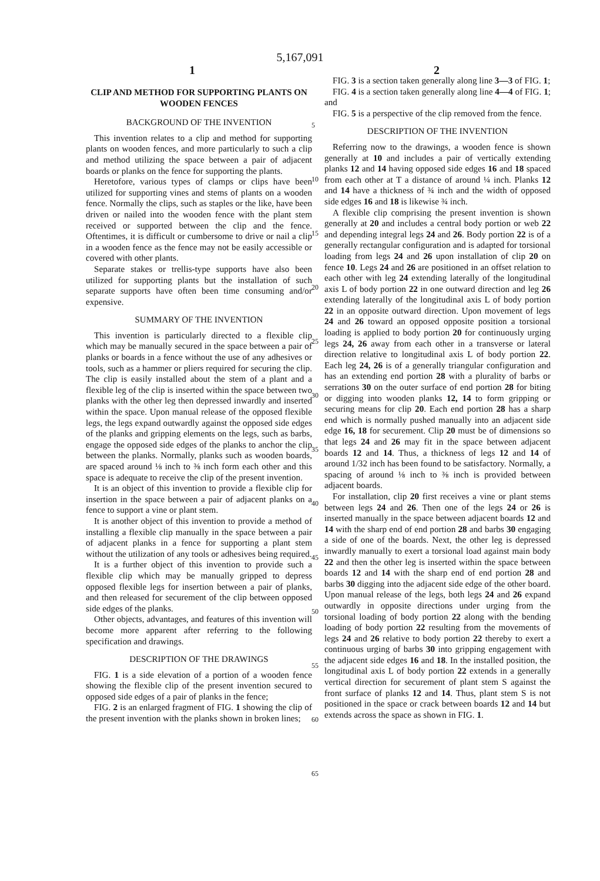5,167,091
1 2
CLIP AND METHOD FOR SUPPORTING PLANTS ON WOODEN FENCES
BACKGROUND OF THE INVENTION
This invention relates to a clip and method for supporting plants on wooden fences, and more particularly to such a clip and method utilizing the space between a pair of adjacent boards or planks on the fence for supporting the plants.
Heretofore, various types of clamps or clips have been utilized for supporting vines and stems of plants on a wooden fence. Normally the clips, such as staples or the like, have been driven or nailed into the wooden fence with the plant stem received or supported between the clip and the fence. Oftentimes, it is difficult or cumbersome to drive or nail a clip in a wooden fence as the fence may not be easily accessible or covered with other plants.
Separate stakes or trellis-type supports have also been utilized for supporting plants but the installation of such separate supports have often been time consuming and/or expensive.
SUMMARY OF THE INVENTION
This invention is particularly directed to a flexible clip which may be manually secured in the space between a pair of planks or boards in a fence without the use of any adhesives or tools, such as a hammer or pliers required for securing the clip. The clip is easily installed about the stem of a plant and a flexible leg of the clip is inserted within the space between two planks with the other leg then depressed inwardly and inserted within the space. Upon manual release of the opposed flexible legs, the legs expand outwardly against the opposed side edges of the planks and gripping elements on the legs, such as barbs, engage the opposed side edges of the planks to anchor the clip between the planks. Normally, planks such as wooden boards, are spaced around ⅛ inch to ⅜ inch form each other and this space is adequate to receive the clip of the present invention.
It is an object of this invention to provide a flexible clip for insertion in the space between a pair of adjacent planks on a fence to support a vine or plant stem.
It is another object of this invention to provide a method of installing a flexible clip manually in the space between a pair of adjacent planks in a fence for supporting a plant stem without the utilization of any tools or adhesives being required.
It is a further object of this invention to provide such a flexible clip which may be manually gripped to depress opposed flexible legs for insertion between a pair of planks, and then released for securement of the clip between opposed side edges of the planks.
Other objects, advantages, and features of this invention will become more apparent after referring to the following specification and drawings.
DESCRIPTION OF THE DRAWINGS
FIG. 1 is a side elevation of a portion of a wooden fence showing the flexible clip of the present invention secured to opposed side edges of a pair of planks in the fence;
FIG. 2 is an enlarged fragment of FIG. 1 showing the clip of the present invention with the planks shown in broken lines;
FIG. 3 is a section taken generally along line 3—3 of FIG. 1;
FIG. 4 is a section taken generally along line 4—4 of FIG. 1; and
FIG. 5 is a perspective of the clip removed from the fence.
DESCRIPTION OF THE INVENTION
Referring now to the drawings, a wooden fence is shown generally at 10 and includes a pair of vertically extending planks 12 and 14 having opposed side edges 16 and 18 spaced from each other at T a distance of around ¼ inch. Planks 12 and 14 have a thickness of ¾ inch and the width of opposed side edges 16 and 18 is likewise ¾ inch.
A flexible clip comprising the present invention is shown generally at 20 and includes a central body portion or web 22 and depending integral legs 24 and 26. Body portion 22 is of a generally rectangular configuration and is adapted for torsional loading from legs 24 and 26 upon installation of clip 20 on fence 10. Legs 24 and 26 are positioned in an offset relation to each other with leg 24 extending laterally of the longitudinal axis L of body portion 22 in one outward direction and leg 26 extending laterally of the longitudinal axis L of body portion 22 in an opposite outward direction. Upon movement of legs 24 and 26 toward an opposed opposite position a torsional loading is applied to body portion 20 for continuously urging legs 24, 26 away from each other in a transverse or lateral direction relative to longitudinal axis L of body portion 22. Each leg 24, 26 is of a generally triangular configuration and has an extending end portion 28 with a plurality of barbs or serrations 30 on the outer surface of end portion 28 for biting or digging into wooden planks 12, 14 to form gripping or securing means for clip 20. Each end portion 28 has a sharp end which is normally pushed manually into an adjacent side edge 16, 18 for securement. Clip 20 must be of dimensions so that legs 24 and 26 may fit in the space between adjacent boards 12 and 14. Thus, a thickness of legs 12 and 14 of around 1/32 inch has been found to be satisfactory. Normally, a spacing of around ⅛ inch to ⅜ inch is provided between adjacent boards.
For installation, clip 20 first receives a vine or plant stems between legs 24 and 26. Then one of the legs 24 or 26 is inserted manually in the space between adjacent boards 12 and 14 with the sharp end of end portion 28 and barbs 30 engaging a side of one of the boards. Next, the other leg is depressed inwardly manually to exert a torsional load against main body 22 and then the other leg is inserted within the space between boards 12 and 14 with the sharp end of end portion 28 and barbs 30 digging into the adjacent side edge of the other board. Upon manual release of the legs, both legs 24 and 26 expand outwardly in opposite directions under urging from the torsional loading of body portion 22 along with the bending loading of body portion 22 resulting from the movements of legs 24 and 26 relative to body portion 22 thereby to exert a continuous urging of barbs 30 into gripping engagement with the adjacent side edges 16 and 18. In the installed position, the longitudinal axis L of body portion 22 extends in a generally vertical direction for securement of plant stem S against the front surface of planks 12 and 14. Thus, plant stem S is not positioned in the space or crack between boards 12 and 14 but extends across the space as shown in FIG. 1.
5
10
15
20
25
30
35
40
45
50
55
60
65